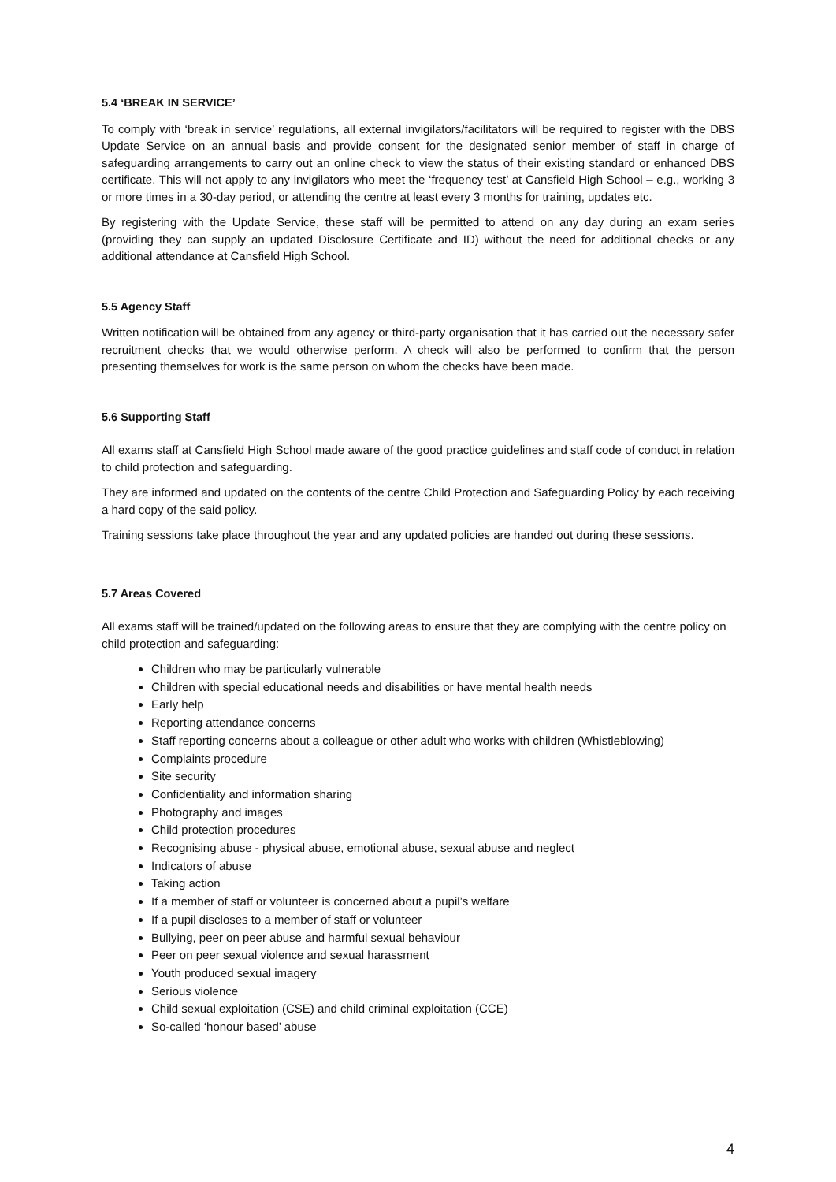5.4 ‘BREAK IN SERVICE’
To comply with ‘break in service’ regulations, all external invigilators/facilitators will be required to register with the DBS Update Service on an annual basis and provide consent for the designated senior member of staff in charge of safeguarding arrangements to carry out an online check to view the status of their existing standard or enhanced DBS certificate. This will not apply to any invigilators who meet the ‘frequency test’ at Cansfield High School – e.g., working 3 or more times in a 30-day period, or attending the centre at least every 3 months for training, updates etc.
By registering with the Update Service, these staff will be permitted to attend on any day during an exam series (providing they can supply an updated Disclosure Certificate and ID) without the need for additional checks or any additional attendance at Cansfield High School.
5.5 Agency Staff
Written notification will be obtained from any agency or third-party organisation that it has carried out the necessary safer recruitment checks that we would otherwise perform. A check will also be performed to confirm that the person presenting themselves for work is the same person on whom the checks have been made.
5.6 Supporting Staff
All exams staff at Cansfield High School made aware of the good practice guidelines and staff code of conduct in relation to child protection and safeguarding.
They are informed and updated on the contents of the centre Child Protection and Safeguarding Policy by each receiving a hard copy of the said policy.
Training sessions take place throughout the year and any updated policies are handed out during these sessions.
5.7 Areas Covered
All exams staff will be trained/updated on the following areas to ensure that they are complying with the centre policy on child protection and safeguarding:
Children who may be particularly vulnerable
Children with special educational needs and disabilities or have mental health needs
Early help
Reporting attendance concerns
Staff reporting concerns about a colleague or other adult who works with children (Whistleblowing)
Complaints procedure
Site security
Confidentiality and information sharing
Photography and images
Child protection procedures
Recognising abuse - physical abuse, emotional abuse, sexual abuse and neglect
Indicators of abuse
Taking action
If a member of staff or volunteer is concerned about a pupil’s welfare
If a pupil discloses to a member of staff or volunteer
Bullying, peer on peer abuse and harmful sexual behaviour
Peer on peer sexual violence and sexual harassment
Youth produced sexual imagery
Serious violence
Child sexual exploitation (CSE) and child criminal exploitation (CCE)
So-called ‘honour based’ abuse
4